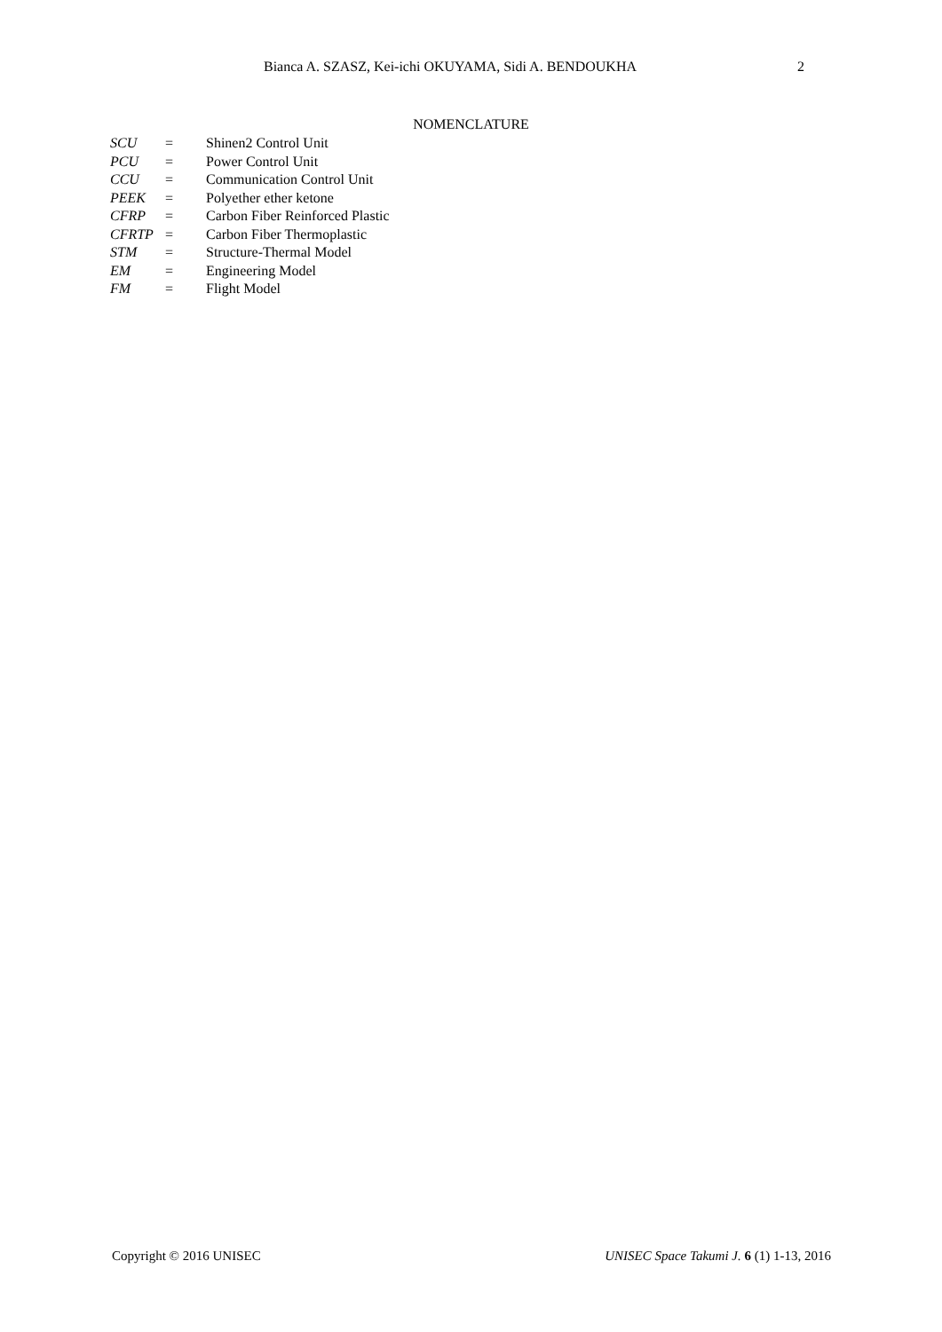Bianca A. SZASZ, Kei-ichi OKUYAMA, Sidi A. BENDOUKHA 2
NOMENCLATURE
| SCU | = | Shinen2 Control Unit |
| PCU | = | Power Control Unit |
| CCU | = | Communication Control Unit |
| PEEK | = | Polyether ether ketone |
| CFRP | = | Carbon Fiber Reinforced Plastic |
| CFRTP | = | Carbon Fiber Thermoplastic |
| STM | = | Structure-Thermal Model |
| EM | = | Engineering Model |
| FM | = | Flight Model |
Copyright © 2016 UNISEC UNISEC Space Takumi J. 6 (1) 1-13, 2016